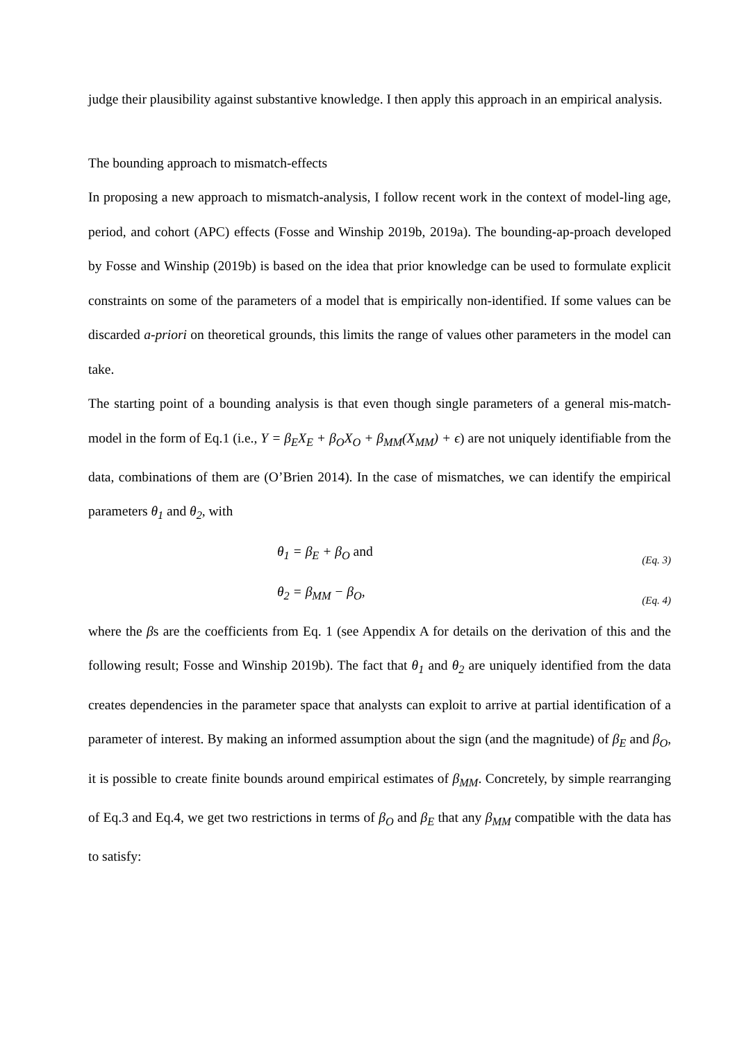judge their plausibility against substantive knowledge. I then apply this approach in an empirical analysis.
The bounding approach to mismatch-effects
In proposing a new approach to mismatch-analysis, I follow recent work in the context of model-ling age, period, and cohort (APC) effects (Fosse and Winship 2019b, 2019a). The bounding-ap-proach developed by Fosse and Winship (2019b) is based on the idea that prior knowledge can be used to formulate explicit constraints on some of the parameters of a model that is empirically non-identified. If some values can be discarded a-priori on theoretical grounds, this limits the range of values other parameters in the model can take.
The starting point of a bounding analysis is that even though single parameters of a general mis-match-model in the form of Eq.1 (i.e., Y = β<sub>E</sub>X<sub>E</sub> + β<sub>O</sub>X<sub>O</sub> + β<sub>MM</sub>(X<sub>MM</sub>) + ϵ) are not uniquely identifiable from the data, combinations of them are (O’Brien 2014). In the case of mismatches, we can identify the empirical parameters θ<sub>1</sub> and θ<sub>2</sub>, with
θ<sub>1</sub> = β<sub>E</sub> + β<sub>O</sub> and (Eq. 3)
θ<sub>2</sub> = β<sub>MM</sub> − β<sub>O</sub>, (Eq. 4)
where the βs are the coefficients from Eq. 1 (see Appendix A for details on the derivation of this and the following result; Fosse and Winship 2019b). The fact that θ<sub>1</sub> and θ<sub>2</sub> are uniquely identified from the data creates dependencies in the parameter space that analysts can exploit to arrive at partial identification of a parameter of interest. By making an informed assumption about the sign (and the magnitude) of β<sub>E</sub> and β<sub>O</sub>, it is possible to create finite bounds around empirical estimates of β<sub>MM</sub>. Concretely, by simple rearranging of Eq.3 and Eq.4, we get two restrictions in terms of β<sub>O</sub> and β<sub>E</sub> that any β<sub>MM</sub> compatible with the data has to satisfy: